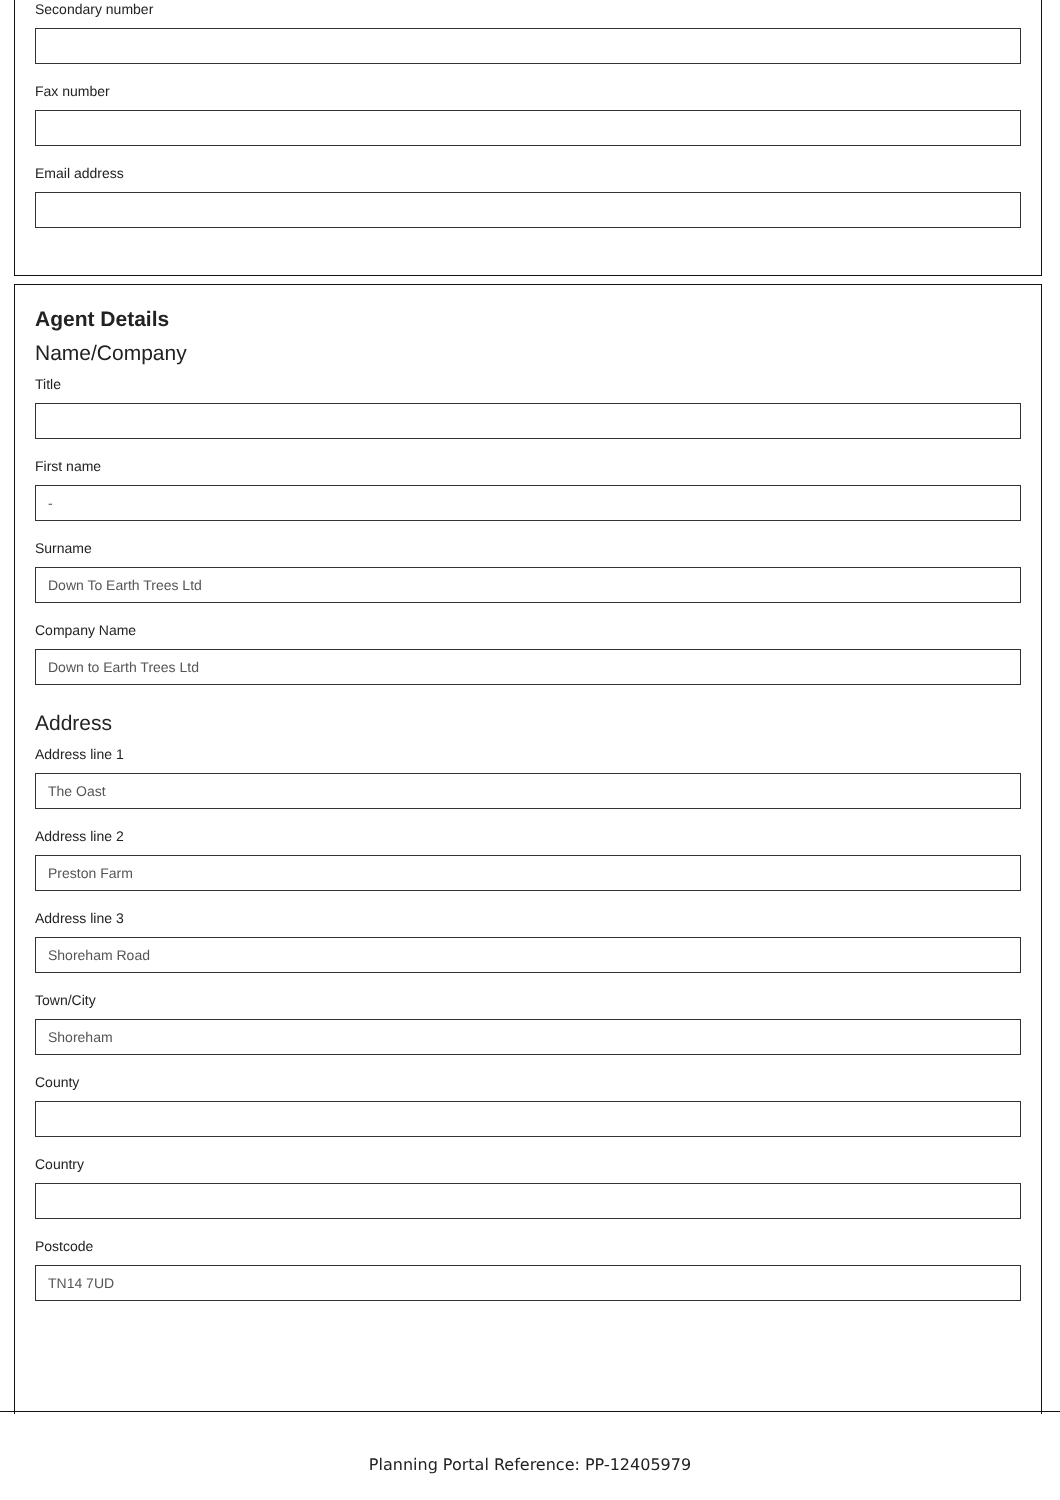Secondary number
Fax number
Email address
Agent Details
Name/Company
Title
First name
-
Surname
Down To Earth Trees Ltd
Company Name
Down to Earth Trees Ltd
Address
Address line 1
The Oast
Address line 2
Preston Farm
Address line 3
Shoreham Road
Town/City
Shoreham
County
Country
Postcode
TN14 7UD
Planning Portal Reference: PP-12405979